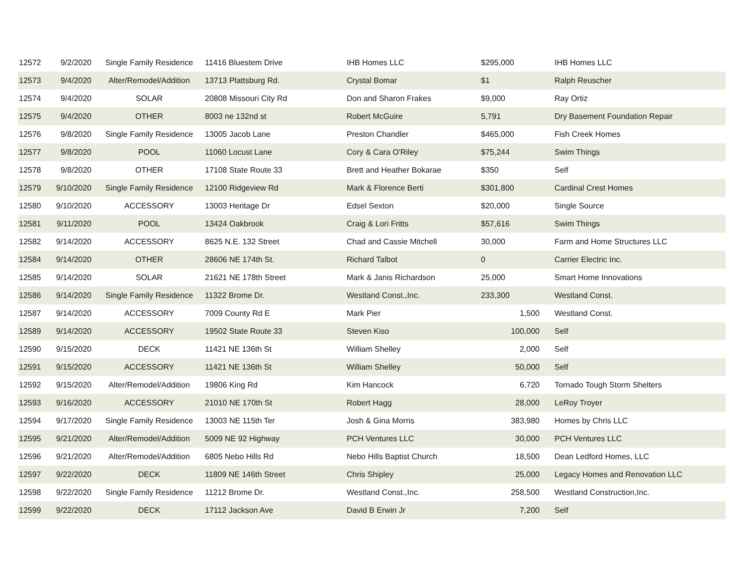| 12572 | 9/2/2020 | Single Family Residence | 11416 Bluestem Drive | IHB Homes LLC | $295,000 | IHB Homes LLC |
| 12573 | 9/4/2020 | Alter/Remodel/Addition | 13713 Plattsburg Rd. | Crystal Bomar | $1 | Ralph Reuscher |
| 12574 | 9/4/2020 | SOLAR | 20808 Missouri City Rd | Don and Sharon Frakes | $9,000 | Ray Ortiz |
| 12575 | 9/4/2020 | OTHER | 8003 ne 132nd st | Robert McGuire | 5,791 | Dry Basement Foundation Repair |
| 12576 | 9/8/2020 | Single Family Residence | 13005 Jacob Lane | Preston Chandler | $465,000 | Fish Creek Homes |
| 12577 | 9/8/2020 | POOL | 11060 Locust Lane | Cory & Cara O'Riley | $75,244 | Swim Things |
| 12578 | 9/8/2020 | OTHER | 17108 State Route 33 | Brett and Heather Bokarae | $350 | Self |
| 12579 | 9/10/2020 | Single Family Residence | 12100 Ridgeview Rd | Mark & Florence Berti | $301,800 | Cardinal Crest Homes |
| 12580 | 9/10/2020 | ACCESSORY | 13003 Heritage Dr | Edsel Sexton | $20,000 | Single Source |
| 12581 | 9/11/2020 | POOL | 13424 Oakbrook | Craig & Lori Fritts | $57,616 | Swim Things |
| 12582 | 9/14/2020 | ACCESSORY | 8625 N.E. 132 Street | Chad and Cassie Mitchell | 30,000 | Farm and Home Structures LLC |
| 12584 | 9/14/2020 | OTHER | 28606 NE 174th St. | Richard Talbot | 0 | Carrier Electric Inc. |
| 12585 | 9/14/2020 | SOLAR | 21621 NE 178th Street | Mark & Janis Richardson | 25,000 | Smart Home Innovations |
| 12586 | 9/14/2020 | Single Family Residence | 11322 Brome Dr. | Westland Const.,Inc. | 233,300 | Westland Const. |
| 12587 | 9/14/2020 | ACCESSORY | 7009 County Rd E | Mark Pier | 1,500 | Westland Const. |
| 12589 | 9/14/2020 | ACCESSORY | 19502 State Route 33 | Steven Kiso | 100,000 | Self |
| 12590 | 9/15/2020 | DECK | 11421 NE 136th St | William Shelley | 2,000 | Self |
| 12591 | 9/15/2020 | ACCESSORY | 11421 NE 136th St | William Shelley | 50,000 | Self |
| 12592 | 9/15/2020 | Alter/Remodel/Addition | 19806 King Rd | Kim Hancock | 6,720 | Tornado Tough Storm Shelters |
| 12593 | 9/16/2020 | ACCESSORY | 21010 NE 170th St | Robert Hagg | 28,000 | LeRoy Troyer |
| 12594 | 9/17/2020 | Single Family Residence | 13003 NE 115th Ter | Josh & Gina Morris | 383,980 | Homes by Chris LLC |
| 12595 | 9/21/2020 | Alter/Remodel/Addition | 5009 NE 92 Highway | PCH Ventures LLC | 30,000 | PCH Ventures LLC |
| 12596 | 9/21/2020 | Alter/Remodel/Addition | 6805 Nebo Hills Rd | Nebo Hills Baptist Church | 18,500 | Dean Ledford Homes, LLC |
| 12597 | 9/22/2020 | DECK | 11809 NE 146th Street | Chris Shipley | 25,000 | Legacy Homes and Renovation LLC |
| 12598 | 9/22/2020 | Single Family Residence | 11212 Brome Dr. | Westland Const.,Inc. | 258,500 | Westland Construction,Inc. |
| 12599 | 9/22/2020 | DECK | 17112 Jackson Ave | David B Erwin Jr | 7,200 | Self |